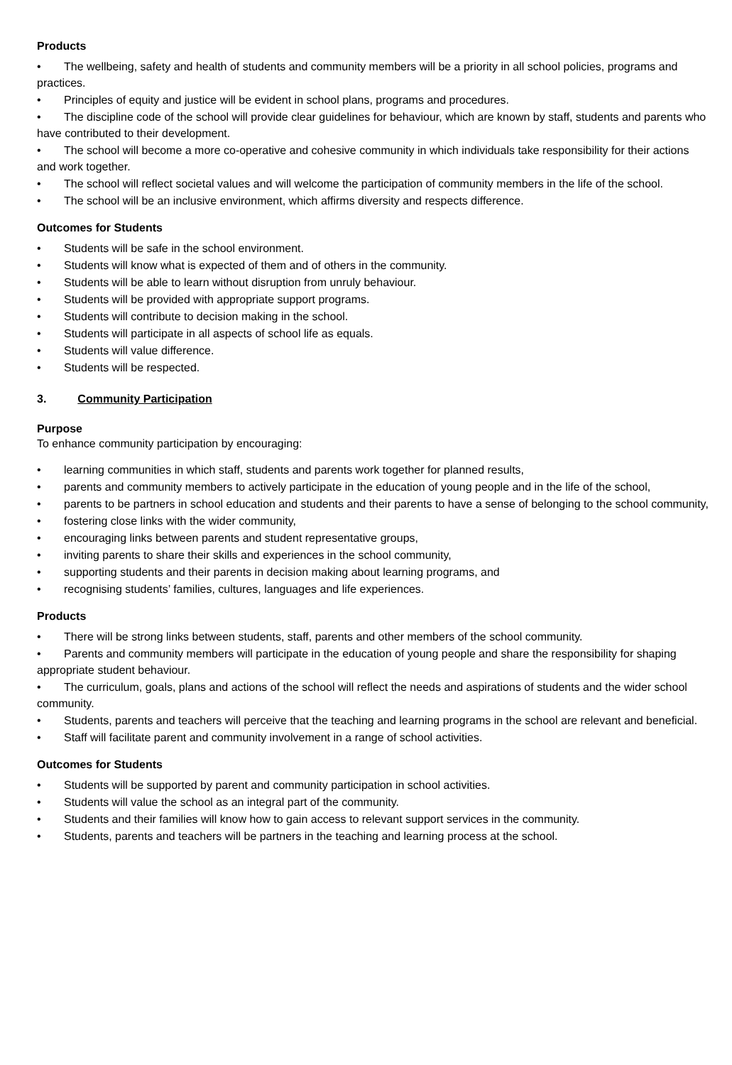Products
• The wellbeing, safety and health of students and community members will be a priority in all school policies, programs and practices.
• Principles of equity and justice will be evident in school plans, programs and procedures.
• The discipline code of the school will provide clear guidelines for behaviour, which are known by staff, students and parents who have contributed to their development.
• The school will become a more co-operative and cohesive community in which individuals take responsibility for their actions and work together.
• The school will reflect societal values and will welcome the participation of community members in the life of the school.
• The school will be an inclusive environment, which affirms diversity and respects difference.
Outcomes for Students
• Students will be safe in the school environment.
• Students will know what is expected of them and of others in the community.
• Students will be able to learn without disruption from unruly behaviour.
• Students will be provided with appropriate support programs.
• Students will contribute to decision making in the school.
• Students will participate in all aspects of school life as equals.
• Students will value difference.
• Students will be respected.
3. Community Participation
Purpose
To enhance community participation by encouraging:
• learning communities in which staff, students and parents work together for planned results,
• parents and community members to actively participate in the education of young people and in the life of the school,
• parents to be partners in school education and students and their parents to have a sense of belonging to the school community,
• fostering close links with the wider community,
• encouraging links between parents and student representative groups,
• inviting parents to share their skills and experiences in the school community,
• supporting students and their parents in decision making about learning programs, and
• recognising students’ families, cultures, languages and life experiences.
Products
• There will be strong links between students, staff, parents and other members of the school community.
• Parents and community members will participate in the education of young people and share the responsibility for shaping appropriate student behaviour.
• The curriculum, goals, plans and actions of the school will reflect the needs and aspirations of students and the wider school community.
• Students, parents and teachers will perceive that the teaching and learning programs in the school are relevant and beneficial.
• Staff will facilitate parent and community involvement in a range of school activities.
Outcomes for Students
• Students will be supported by parent and community participation in school activities.
• Students will value the school as an integral part of the community.
• Students and their families will know how to gain access to relevant support services in the community.
• Students, parents and teachers will be partners in the teaching and learning process at the school.